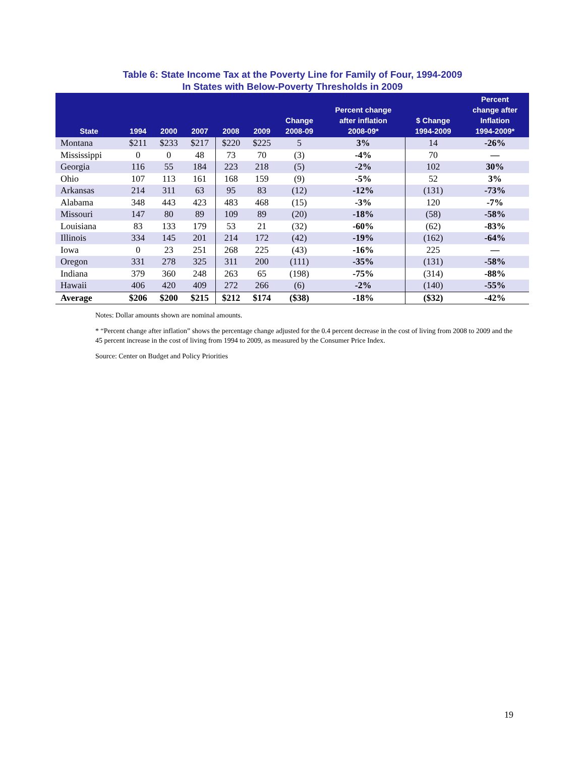Table 6: State Income Tax at the Poverty Line for Family of Four, 1994-2009
In States with Below-Poverty Thresholds in 2009
| State | 1994 | 2000 | 2007 | 2008 | 2009 | Change 2008-09 | Percent change after inflation 2008-09* | $ Change 1994-2009 | Percent change after Inflation 1994-2009* |
| --- | --- | --- | --- | --- | --- | --- | --- | --- | --- |
| Montana | $211 | $233 | $217 | $220 | $225 | 5 | 3% | 14 | -26% |
| Mississippi | 0 | 0 | 48 | 73 | 70 | (3) | -4% | 70 | — |
| Georgia | 116 | 55 | 184 | 223 | 218 | (5) | -2% | 102 | 30% |
| Ohio | 107 | 113 | 161 | 168 | 159 | (9) | -5% | 52 | 3% |
| Arkansas | 214 | 311 | 63 | 95 | 83 | (12) | -12% | (131) | -73% |
| Alabama | 348 | 443 | 423 | 483 | 468 | (15) | -3% | 120 | -7% |
| Missouri | 147 | 80 | 89 | 109 | 89 | (20) | -18% | (58) | -58% |
| Louisiana | 83 | 133 | 179 | 53 | 21 | (32) | -60% | (62) | -83% |
| Illinois | 334 | 145 | 201 | 214 | 172 | (42) | -19% | (162) | -64% |
| Iowa | 0 | 23 | 251 | 268 | 225 | (43) | -16% | 225 | — |
| Oregon | 331 | 278 | 325 | 311 | 200 | (111) | -35% | (131) | -58% |
| Indiana | 379 | 360 | 248 | 263 | 65 | (198) | -75% | (314) | -88% |
| Hawaii | 406 | 420 | 409 | 272 | 266 | (6) | -2% | (140) | -55% |
| Average | $206 | $200 | $215 | $212 | $174 | ($38) | -18% | ($32) | -42% |
Notes: Dollar amounts shown are nominal amounts.
* “Percent change after inflation” shows the percentage change adjusted for the 0.4 percent decrease in the cost of living from 2008 to 2009 and the 45 percent increase in the cost of living from 1994 to 2009, as measured by the Consumer Price Index.
Source: Center on Budget and Policy Priorities
19